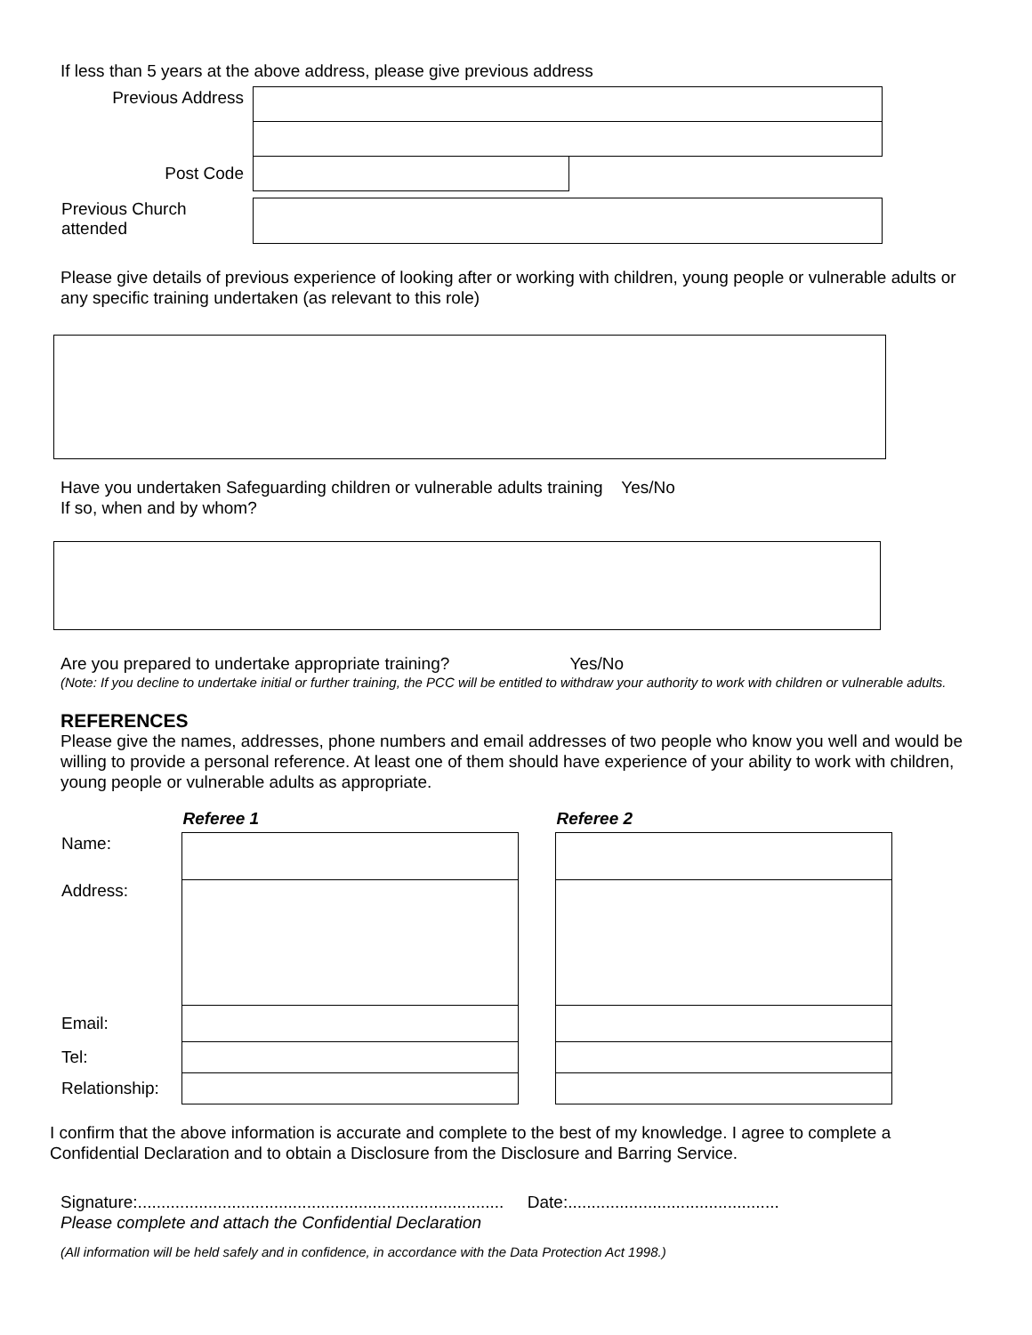If less than 5 years at the above address, please give previous address
| Previous Address | | |
| Post Code | | |
| Previous Church attended | | |
Please give details of previous experience of looking after or working with children, young people or vulnerable adults or any specific training undertaken (as relevant to this role)
Have you undertaken Safeguarding children or vulnerable adults training Yes/No
If so, when and by whom?
Are you prepared to undertake appropriate training? Yes/No
(Note: If you decline to undertake initial or further training, the PCC will be entitled to withdraw your authority to work with children or vulnerable adults.
REFERENCES
Please give the names, addresses, phone numbers and email addresses of two people who know you well and would be willing to provide a personal reference. At least one of them should have experience of your ability to work with children, young people or vulnerable adults as appropriate.
| | Referee 1 | | Referee 2 |
| --- | --- | --- | --- |
| Name: | | | |
| Address: | | | |
| Email: | | | |
| Tel: | | | |
| Relationship: | | | |
I confirm that the above information is accurate and complete to the best of my knowledge. I agree to complete a Confidential Declaration and to obtain a Disclosure from the Disclosure and Barring Service.
Signature:.............................................................................. Date:.............................................
Please complete and attach the Confidential Declaration
(All information will be held safely and in confidence, in accordance with the Data Protection Act 1998.)